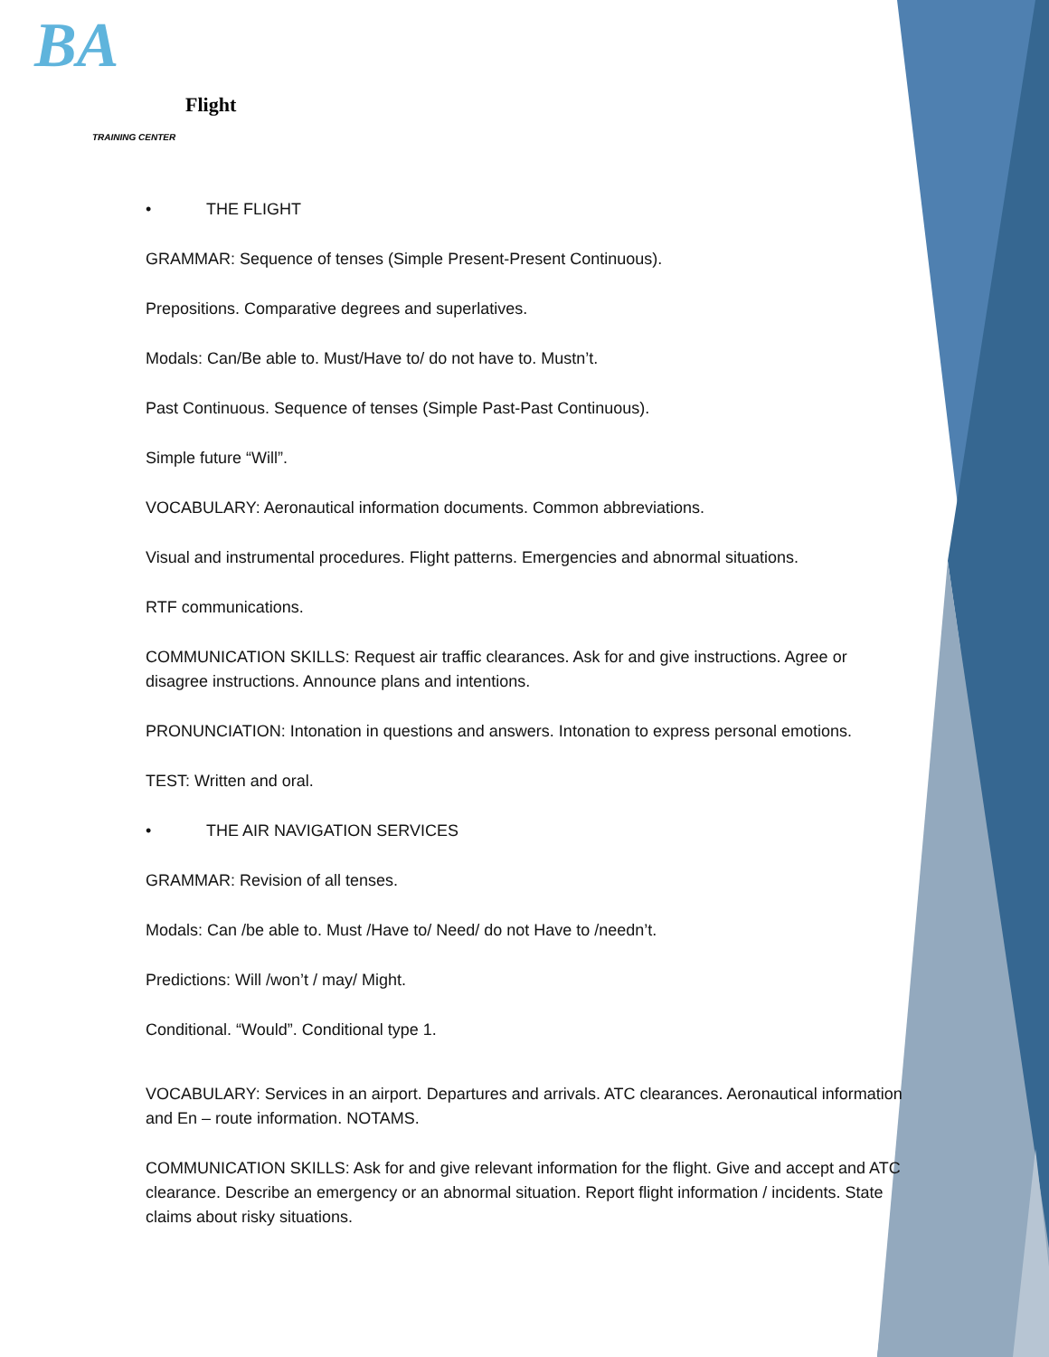BA
Flight
TRAINING CENTER
• THE FLIGHT
GRAMMAR: Sequence of tenses (Simple Present-Present Continuous).
Prepositions. Comparative degrees and superlatives.
Modals: Can/Be able to. Must/Have to/ do not have to. Mustn’t.
Past Continuous. Sequence of tenses (Simple Past-Past Continuous).
Simple future “Will”.
VOCABULARY: Aeronautical information documents. Common abbreviations.
Visual and instrumental procedures. Flight patterns. Emergencies and abnormal situations.
RTF communications.
COMMUNICATION SKILLS: Request air traffic clearances. Ask for and give instructions. Agree or disagree instructions. Announce plans and intentions.
PRONUNCIATION: Intonation in questions and answers. Intonation to express personal emotions.
TEST: Written and oral.
• THE AIR NAVIGATION SERVICES
GRAMMAR: Revision of all tenses.
Modals: Can /be able to. Must /Have to/ Need/ do not Have to /needn’t.
Predictions: Will /won’t / may/ Might.
Conditional. “Would”. Conditional type 1.
VOCABULARY: Services in an airport. Departures and arrivals. ATC clearances. Aeronautical information and En – route information. NOTAMS.
COMMUNICATION SKILLS: Ask for and give relevant information for the flight. Give and accept and ATC clearance. Describe an emergency or an abnormal situation. Report flight information / incidents. State claims about risky situations.